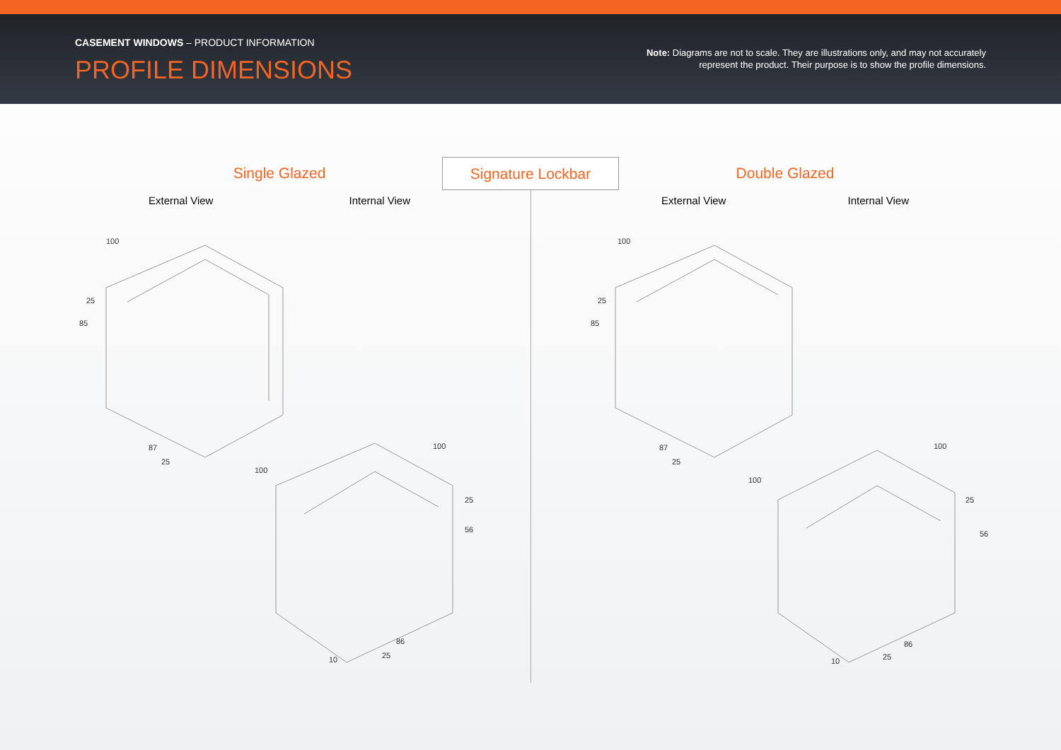CASEMENT WINDOWS – PRODUCT INFORMATION
PROFILE DIMENSIONS
Note: Diagrams are not to scale. They are illustrations only, and may not accurately
represent the product. Their purpose is to show the profile dimensions.
Single Glazed
External View Internal View
Signature Lockbar
Double Glazed
External View Internal View
100
25
85
87
25
100
100
25
56
10
25
86
100
25
85
87
25
100
100
25
56
10
25
86